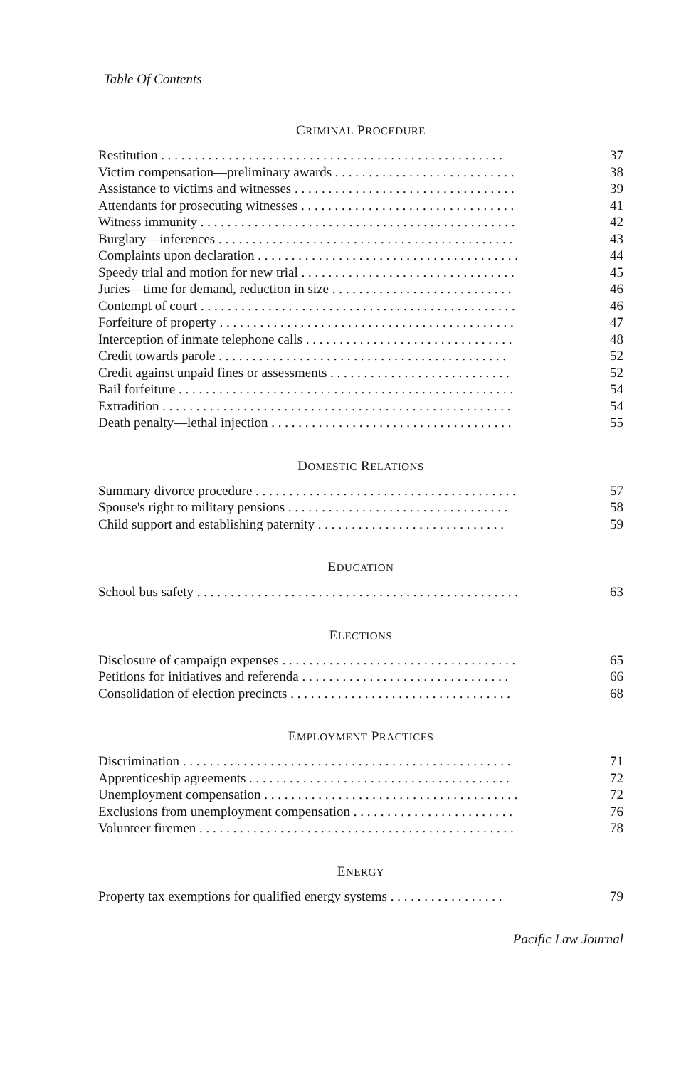Table Of Contents
CRIMINAL PROCEDURE
| Restitution . . . . . . . . . . . . . . . . . . . . . . . . . . . . . . . . . . . . . . . . . . . . . . . . . . . | 37 |
| Victim compensation—preliminary awards . . . . . . . . . . . . . . . . . . . . . . . . . . . | 38 |
| Assistance to victims and witnesses . . . . . . . . . . . . . . . . . . . . . . . . . . . . . . . . . | 39 |
| Attendants for prosecuting witnesses . . . . . . . . . . . . . . . . . . . . . . . . . . . . . . . . | 41 |
| Witness immunity . . . . . . . . . . . . . . . . . . . . . . . . . . . . . . . . . . . . . . . . . . . . . . . | 42 |
| Burglary—inferences . . . . . . . . . . . . . . . . . . . . . . . . . . . . . . . . . . . . . . . . . . . . | 43 |
| Complaints upon declaration . . . . . . . . . . . . . . . . . . . . . . . . . . . . . . . . . . . . . . . | 44 |
| Speedy trial and motion for new trial . . . . . . . . . . . . . . . . . . . . . . . . . . . . . . . . | 45 |
| Juries—time for demand, reduction in size . . . . . . . . . . . . . . . . . . . . . . . . . . . | 46 |
| Contempt of court . . . . . . . . . . . . . . . . . . . . . . . . . . . . . . . . . . . . . . . . . . . . . . . | 46 |
| Forfeiture of property . . . . . . . . . . . . . . . . . . . . . . . . . . . . . . . . . . . . . . . . . . . . | 47 |
| Interception of inmate telephone calls . . . . . . . . . . . . . . . . . . . . . . . . . . . . . . . | 48 |
| Credit towards parole . . . . . . . . . . . . . . . . . . . . . . . . . . . . . . . . . . . . . . . . . . . | 52 |
| Credit against unpaid fines or assessments . . . . . . . . . . . . . . . . . . . . . . . . . . . | 52 |
| Bail forfeiture . . . . . . . . . . . . . . . . . . . . . . . . . . . . . . . . . . . . . . . . . . . . . . . . . . | 54 |
| Extradition . . . . . . . . . . . . . . . . . . . . . . . . . . . . . . . . . . . . . . . . . . . . . . . . . . . . | 54 |
| Death penalty—lethal injection . . . . . . . . . . . . . . . . . . . . . . . . . . . . . . . . . . . . | 55 |
DOMESTIC RELATIONS
| Summary divorce procedure . . . . . . . . . . . . . . . . . . . . . . . . . . . . . . . . . . . . . . . | 57 |
| Spouse's right to military pensions . . . . . . . . . . . . . . . . . . . . . . . . . . . . . . . . . | 58 |
| Child support and establishing paternity . . . . . . . . . . . . . . . . . . . . . . . . . . . . | 59 |
EDUCATION
| School bus safety . . . . . . . . . . . . . . . . . . . . . . . . . . . . . . . . . . . . . . . . . . . . . . . . | 63 |
ELECTIONS
| Disclosure of campaign expenses . . . . . . . . . . . . . . . . . . . . . . . . . . . . . . . . . . . | 65 |
| Petitions for initiatives and referenda . . . . . . . . . . . . . . . . . . . . . . . . . . . . . . . | 66 |
| Consolidation of election precincts . . . . . . . . . . . . . . . . . . . . . . . . . . . . . . . . . | 68 |
EMPLOYMENT PRACTICES
| Discrimination . . . . . . . . . . . . . . . . . . . . . . . . . . . . . . . . . . . . . . . . . . . . . . . . . | 71 |
| Apprenticeship agreements . . . . . . . . . . . . . . . . . . . . . . . . . . . . . . . . . . . . . . . | 72 |
| Unemployment compensation . . . . . . . . . . . . . . . . . . . . . . . . . . . . . . . . . . . . . . | 72 |
| Exclusions from unemployment compensation . . . . . . . . . . . . . . . . . . . . . . . . | 76 |
| Volunteer firemen . . . . . . . . . . . . . . . . . . . . . . . . . . . . . . . . . . . . . . . . . . . . . . . | 78 |
ENERGY
| Property tax exemptions for qualified energy systems . . . . . . . . . . . . . . . . . | 79 |
Pacific Law Journal